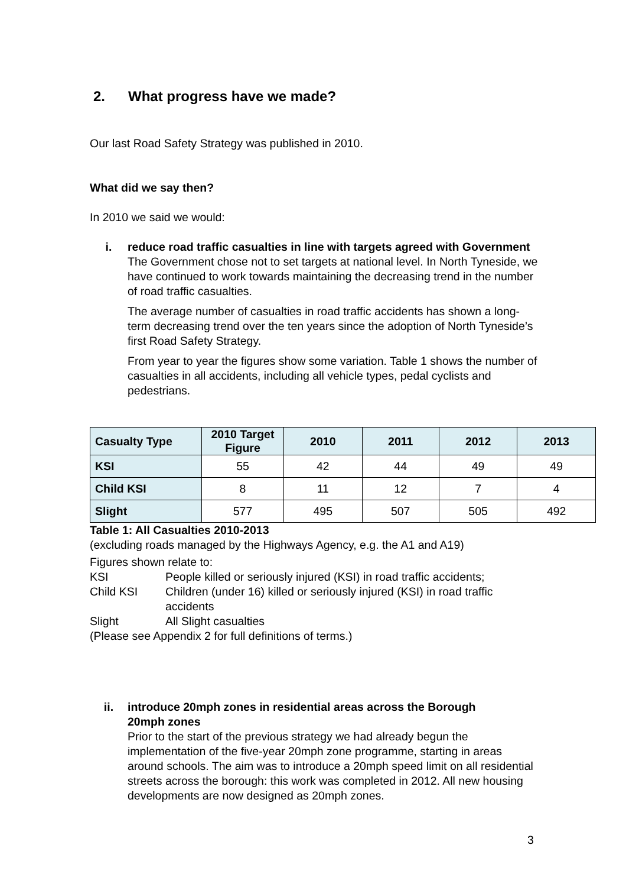2. What progress have we made?
Our last Road Safety Strategy was published in 2010.
What did we say then?
In 2010 we said we would:
i. reduce road traffic casualties in line with targets agreed with Government
The Government chose not to set targets at national level. In North Tyneside, we have continued to work towards maintaining the decreasing trend in the number of road traffic casualties.
The average number of casualties in road traffic accidents has shown a long-term decreasing trend over the ten years since the adoption of North Tyneside’s first Road Safety Strategy.
From year to year the figures show some variation. Table 1 shows the number of casualties in all accidents, including all vehicle types, pedal cyclists and pedestrians.
| Casualty Type | 2010 Target Figure | 2010 | 2011 | 2012 | 2013 |
| --- | --- | --- | --- | --- | --- |
| KSI | 55 | 42 | 44 | 49 | 49 |
| Child KSI | 8 | 11 | 12 | 7 | 4 |
| Slight | 577 | 495 | 507 | 505 | 492 |
Table 1: All Casualties 2010-2013
(excluding roads managed by the Highways Agency, e.g. the A1 and A19)
Figures shown relate to:
KSI
People killed or seriously injured (KSI) in road traffic accidents;
Child KSI
Children (under 16) killed or seriously injured (KSI) in road traffic accidents
Slight
All Slight casualties
(Please see Appendix 2 for full definitions of terms.)
ii. introduce 20mph zones in residential areas across the Borough
20mph zones
Prior to the start of the previous strategy we had already begun the implementation of the five-year 20mph zone programme, starting in areas around schools. The aim was to introduce a 20mph speed limit on all residential streets across the borough: this work was completed in 2012. All new housing developments are now designed as 20mph zones.
3